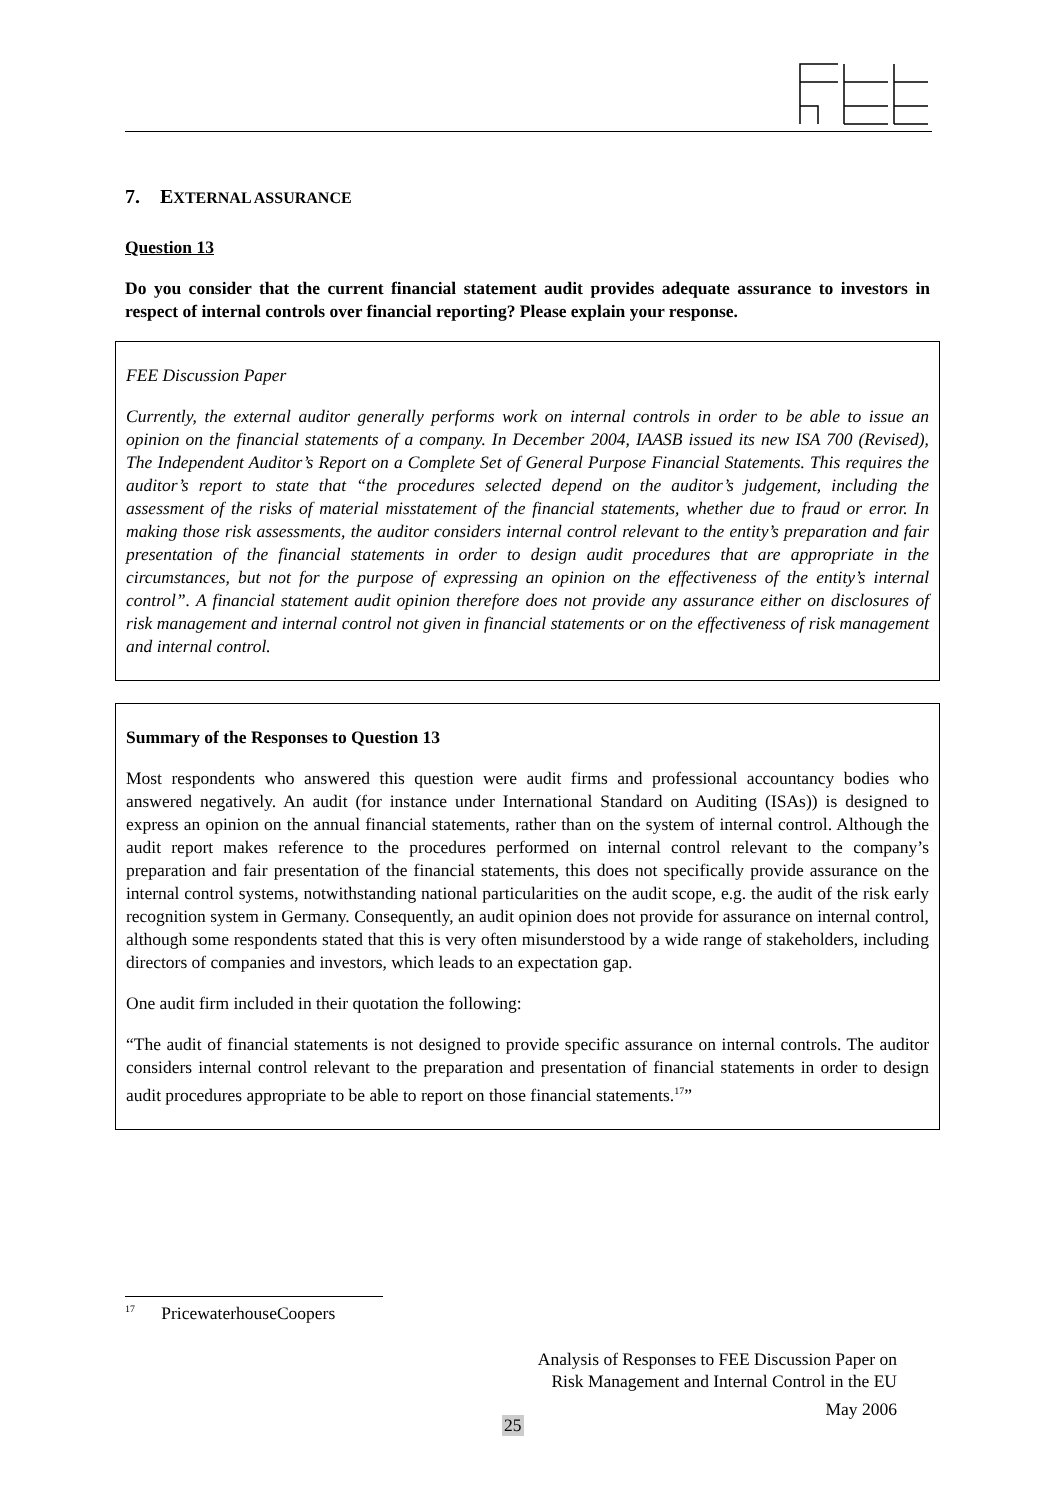7. EXTERNAL ASSURANCE
Question 13
Do you consider that the current financial statement audit provides adequate assurance to investors in respect of internal controls over financial reporting? Please explain your response.
FEE Discussion Paper
Currently, the external auditor generally performs work on internal controls in order to be able to issue an opinion on the financial statements of a company. In December 2004, IAASB issued its new ISA 700 (Revised), The Independent Auditor’s Report on a Complete Set of General Purpose Financial Statements. This requires the auditor’s report to state that “the procedures selected depend on the auditor’s judgement, including the assessment of the risks of material misstatement of the financial statements, whether due to fraud or error. In making those risk assessments, the auditor considers internal control relevant to the entity’s preparation and fair presentation of the financial statements in order to design audit procedures that are appropriate in the circumstances, but not for the purpose of expressing an opinion on the effectiveness of the entity’s internal control”. A financial statement audit opinion therefore does not provide any assurance either on disclosures of risk management and internal control not given in financial statements or on the effectiveness of risk management and internal control.
Summary of the Responses to Question 13
Most respondents who answered this question were audit firms and professional accountancy bodies who answered negatively. An audit (for instance under International Standard on Auditing (ISAs)) is designed to express an opinion on the annual financial statements, rather than on the system of internal control. Although the audit report makes reference to the procedures performed on internal control relevant to the company’s preparation and fair presentation of the financial statements, this does not specifically provide assurance on the internal control systems, notwithstanding national particularities on the audit scope, e.g. the audit of the risk early recognition system in Germany. Consequently, an audit opinion does not provide for assurance on internal control, although some respondents stated that this is very often misunderstood by a wide range of stakeholders, including directors of companies and investors, which leads to an expectation gap.
One audit firm included in their quotation the following:
“The audit of financial statements is not designed to provide specific assurance on internal controls. The auditor considers internal control relevant to the preparation and presentation of financial statements in order to design audit procedures appropriate to be able to report on those financial statements.<sup>17</sup>”
<sup>17</sup> PricewaterhouseCoopers
Analysis of Responses to FEE Discussion Paper on
Risk Management and Internal Control in the EU
May 2006
25